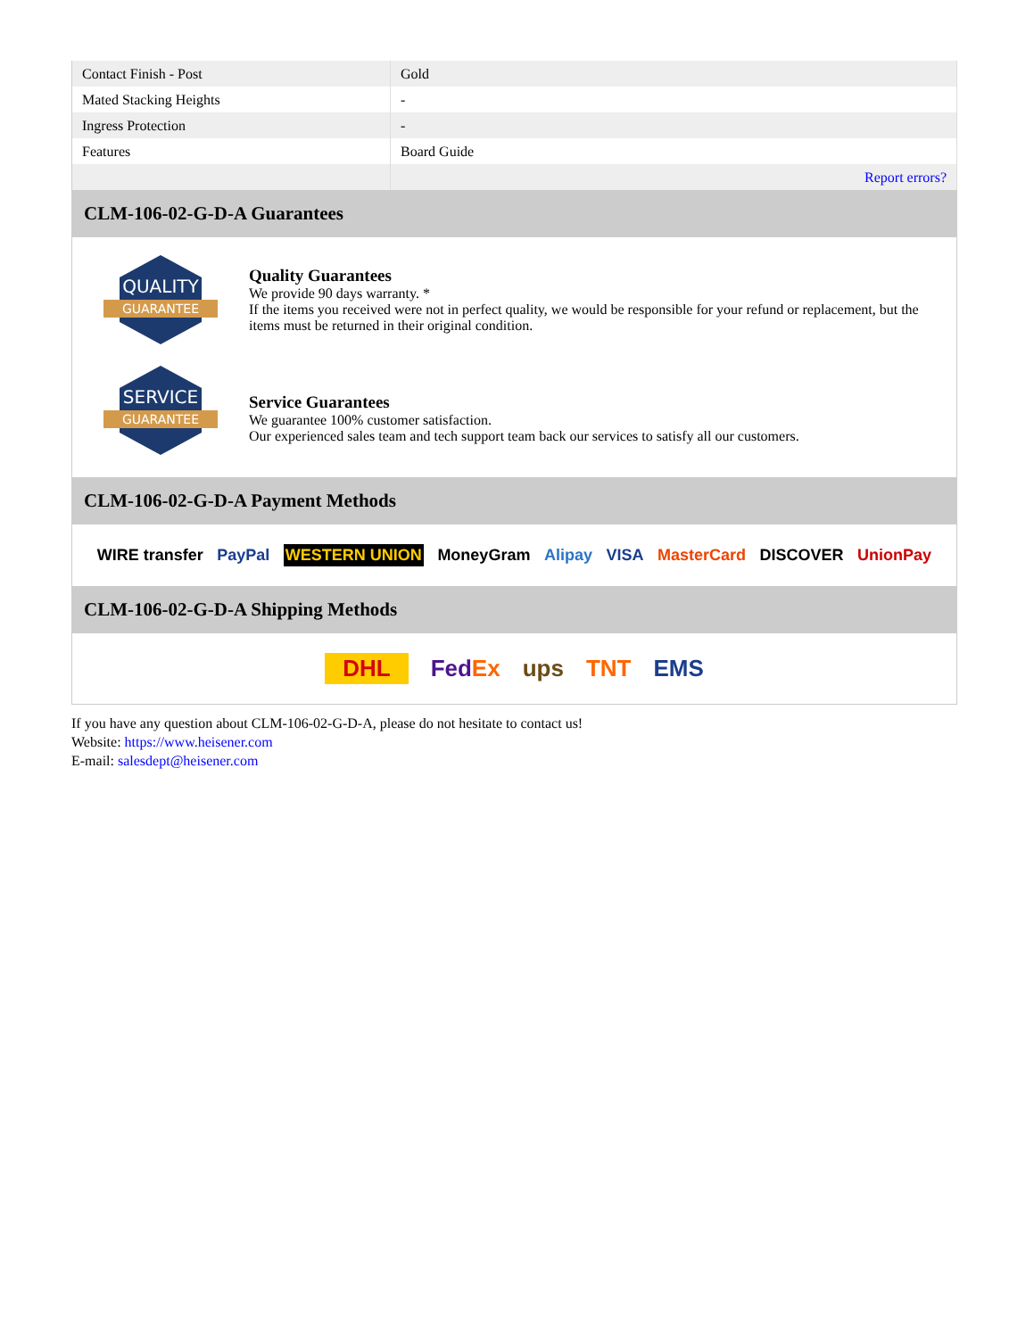| Contact Finish - Post | Gold |
| Mated Stacking Heights | - |
| Ingress Protection | - |
| Features | Board Guide |
| | Report errors? |
CLM-106-02-G-D-A Guarantees
QUALITY
GUARANTEE
Quality Guarantees
We provide 90 days warranty. *
If the items you received were not in perfect quality, we would be responsible for your refund or replacement, but the items must be returned in their original condition.
SERVICE
GUARANTEE
Service Guarantees
We guarantee 100% customer satisfaction.
Our experienced sales team and tech support team back our services to satisfy all our customers.
CLM-106-02-G-D-A Payment Methods
WIRE transfer PayPal WESTERN UNION MoneyGram Alipay VISA MasterCard DISCOVER UnionPay
CLM-106-02-G-D-A Shipping Methods
DHL FedEx ups TNT EMS
If you have any question about CLM-106-02-G-D-A, please do not hesitate to contact us!
Website: https://www.heisener.com
E-mail: salesdept@heisener.com